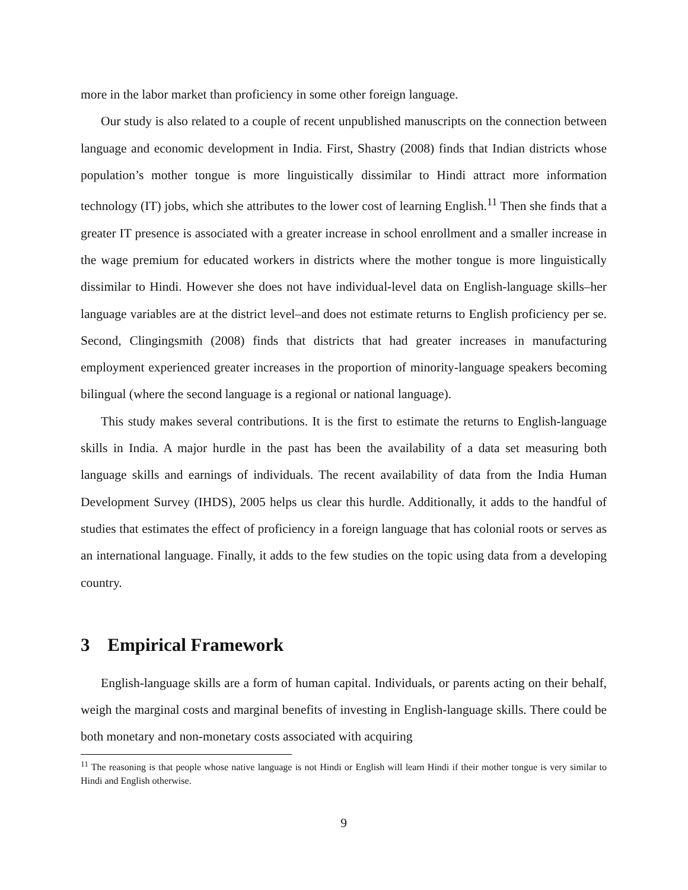more in the labor market than proficiency in some other foreign language.
Our study is also related to a couple of recent unpublished manuscripts on the connection between language and economic development in India. First, Shastry (2008) finds that Indian districts whose population’s mother tongue is more linguistically dissimilar to Hindi attract more information technology (IT) jobs, which she attributes to the lower cost of learning English.<sup>11</sup> Then she finds that a greater IT presence is associated with a greater increase in school enrollment and a smaller increase in the wage premium for educated workers in districts where the mother tongue is more linguistically dissimilar to Hindi. However she does not have individual-level data on English-language skills–her language variables are at the district level–and does not estimate returns to English proficiency per se. Second, Clingingsmith (2008) finds that districts that had greater increases in manufacturing employment experienced greater increases in the proportion of minority-language speakers becoming bilingual (where the second language is a regional or national language).
This study makes several contributions. It is the first to estimate the returns to English-language skills in India. A major hurdle in the past has been the availability of a data set measuring both language skills and earnings of individuals. The recent availability of data from the India Human Development Survey (IHDS), 2005 helps us clear this hurdle. Additionally, it adds to the handful of studies that estimates the effect of proficiency in a foreign language that has colonial roots or serves as an international language. Finally, it adds to the few studies on the topic using data from a developing country.
3 Empirical Framework
English-language skills are a form of human capital. Individuals, or parents acting on their behalf, weigh the marginal costs and marginal benefits of investing in English-language skills. There could be both monetary and non-monetary costs associated with acquiring
<sup>11</sup> The reasoning is that people whose native language is not Hindi or English will learn Hindi if their mother tongue is very similar to Hindi and English otherwise.
9